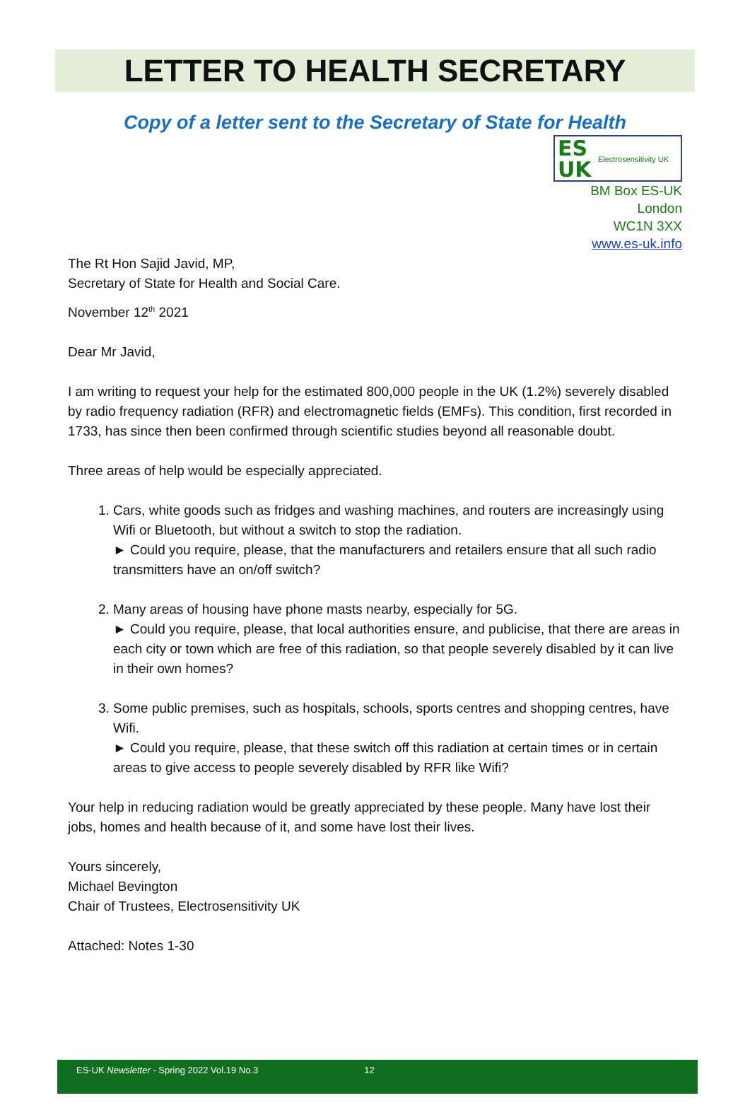LETTER TO HEALTH SECRETARY
Copy of a letter sent to the Secretary of State for Health
ES
UK Electrosensitivity UK
BM Box ES-UK
London
WC1N 3XX
www.es-uk.info
The Rt Hon Sajid Javid, MP,
Secretary of State for Health and Social Care.
November 12<sup>th</sup> 2021
Dear Mr Javid,
I am writing to request your help for the estimated 800,000 people in the UK (1.2%) severely disabled by radio frequency radiation (RFR) and electromagnetic fields (EMFs). This condition, first recorded in 1733, has since then been confirmed through scientific studies beyond all reasonable doubt.
Three areas of help would be especially appreciated.
1. Cars, white goods such as fridges and washing machines, and routers are increasingly using Wifi or Bluetooth, but without a switch to stop the radiation.
► Could you require, please, that the manufacturers and retailers ensure that all such radio transmitters have an on/off switch?
2. Many areas of housing have phone masts nearby, especially for 5G.
► Could you require, please, that local authorities ensure, and publicise, that there are areas in each city or town which are free of this radiation, so that people severely disabled by it can live in their own homes?
3. Some public premises, such as hospitals, schools, sports centres and shopping centres, have Wifi.
► Could you require, please, that these switch off this radiation at certain times or in certain areas to give access to people severely disabled by RFR like Wifi?
Your help in reducing radiation would be greatly appreciated by these people. Many have lost their jobs, homes and health because of it, and some have lost their lives.
Yours sincerely,
Michael Bevington
Chair of Trustees, Electrosensitivity UK
Attached: Notes 1-30
ES-UK Newsletter - Spring 2022 Vol.19 No.3 12